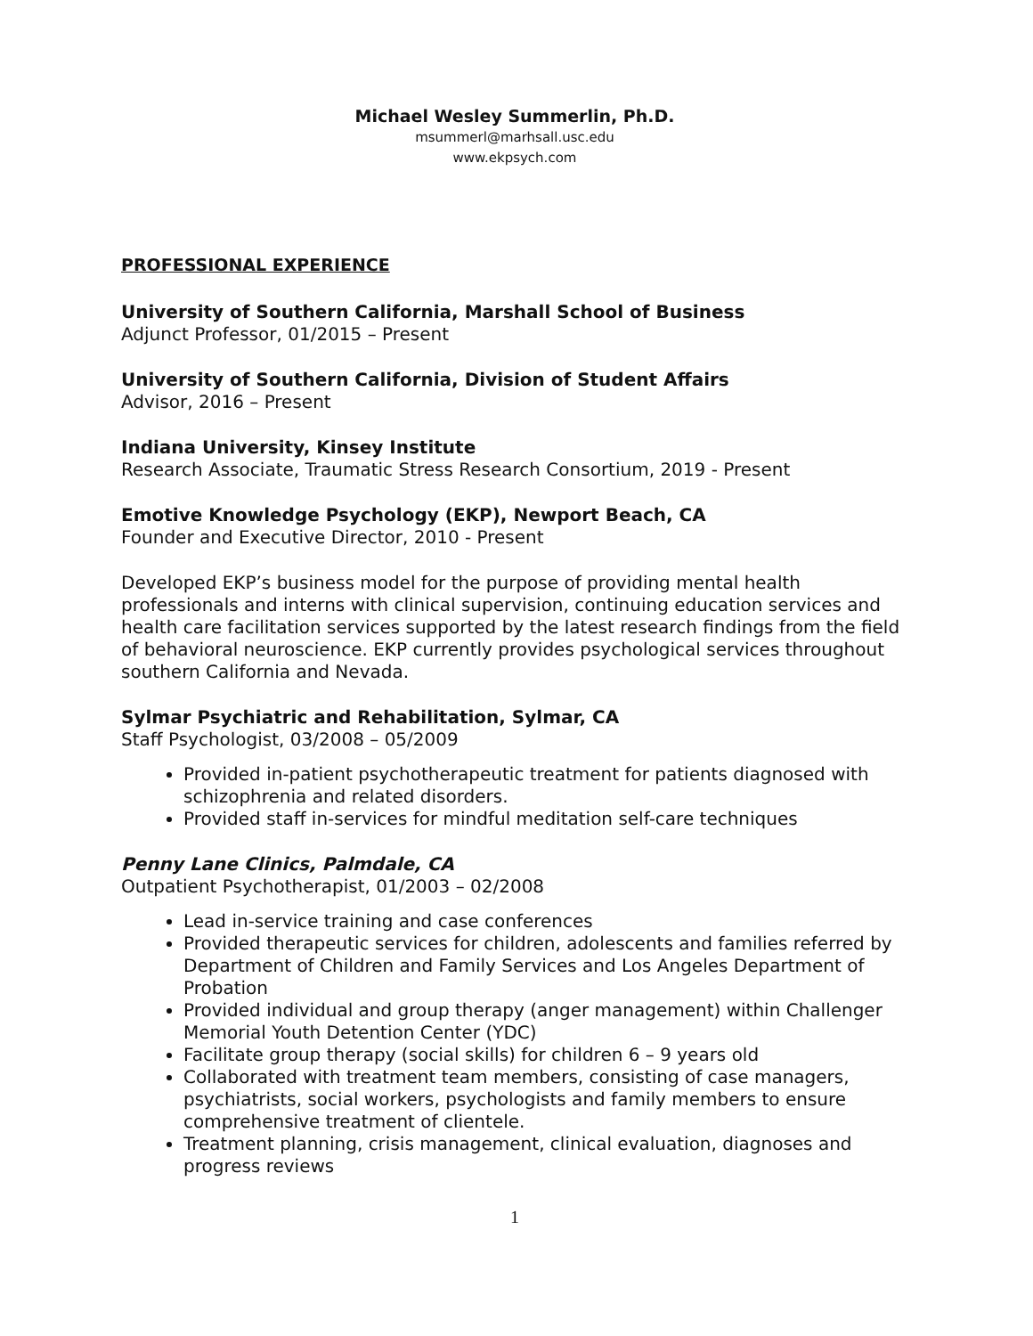Michael Wesley Summerlin, Ph.D.
msummerl@marhsall.usc.edu
www.ekpsych.com
PROFESSIONAL EXPERIENCE
University of Southern California, Marshall School of Business
Adjunct Professor, 01/2015 – Present
University of Southern California, Division of Student Affairs
Advisor, 2016 – Present
Indiana University, Kinsey Institute
Research Associate, Traumatic Stress Research Consortium, 2019 - Present
Emotive Knowledge Psychology (EKP), Newport Beach, CA
Founder and Executive Director, 2010 - Present
Developed EKP’s business model for the purpose of providing mental health professionals and interns with clinical supervision, continuing education services and health care facilitation services supported by the latest research findings from the field of behavioral neuroscience. EKP currently provides psychological services throughout southern California and Nevada.
Sylmar Psychiatric and Rehabilitation, Sylmar, CA
Staff Psychologist, 03/2008 – 05/2009
Provided in-patient psychotherapeutic treatment for patients diagnosed with schizophrenia and related disorders.
Provided staff in-services for mindful meditation self-care techniques
Penny Lane Clinics, Palmdale, CA
Outpatient Psychotherapist, 01/2003 – 02/2008
Lead in-service training and case conferences
Provided therapeutic services for children, adolescents and families referred by Department of Children and Family Services and Los Angeles Department of Probation
Provided individual and group therapy (anger management) within Challenger Memorial Youth Detention Center (YDC)
Facilitate group therapy (social skills) for children 6 – 9 years old
Collaborated with treatment team members, consisting of case managers, psychiatrists, social workers, psychologists and family members to ensure comprehensive treatment of clientele.
Treatment planning, crisis management, clinical evaluation, diagnoses and progress reviews
1